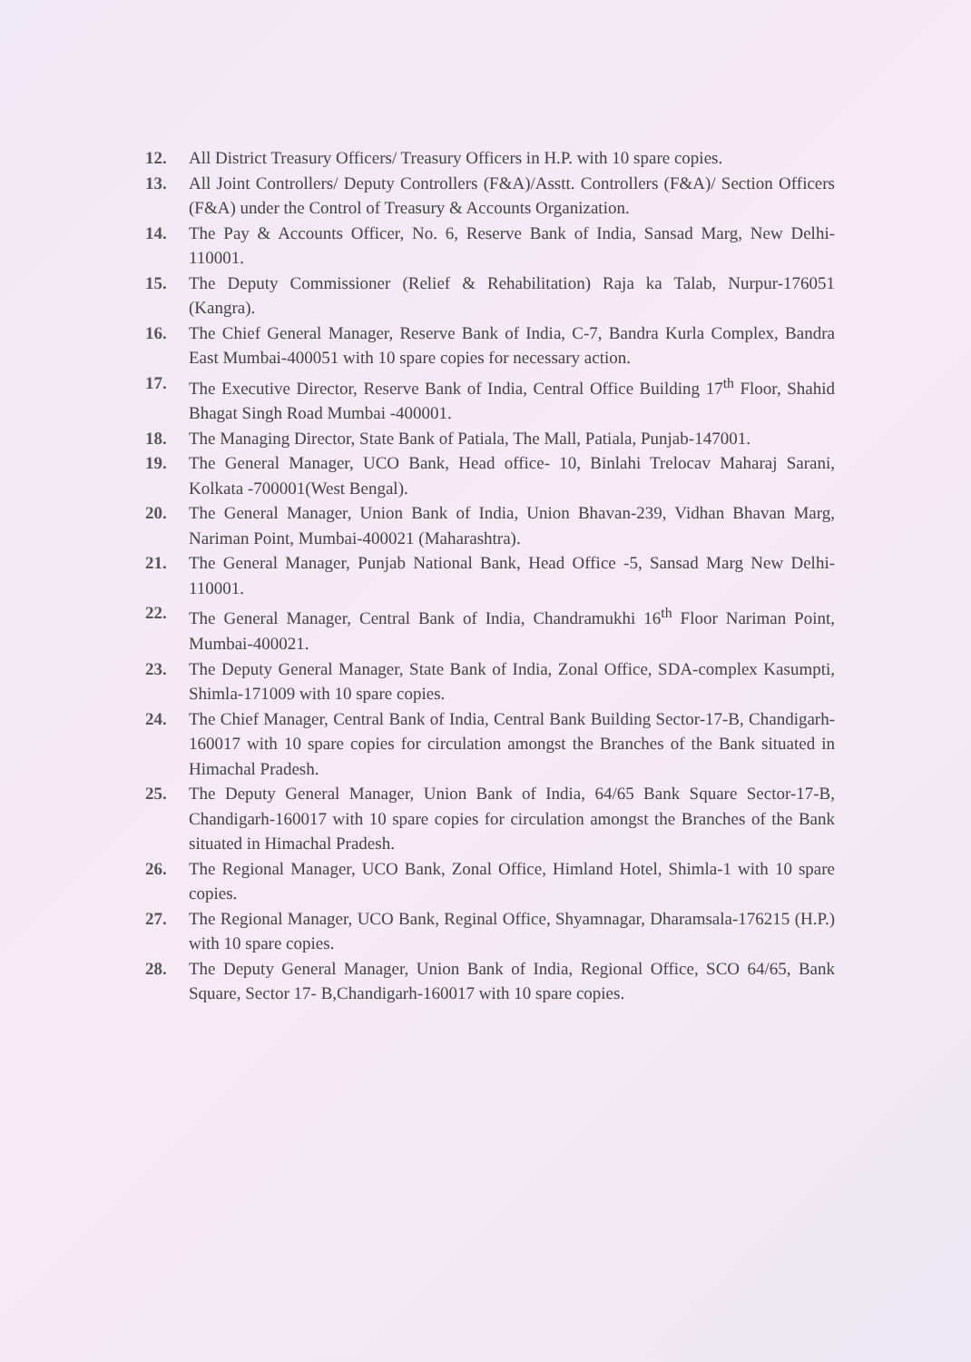12. All District Treasury Officers/ Treasury Officers in H.P. with 10 spare copies.
13. All Joint Controllers/ Deputy Controllers (F&A)/Asstt. Controllers (F&A)/ Section Officers (F&A) under the Control of Treasury & Accounts Organization.
14. The Pay & Accounts Officer, No. 6, Reserve Bank of India, Sansad Marg, New Delhi-110001.
15. The Deputy Commissioner (Relief & Rehabilitation) Raja ka Talab, Nurpur-176051 (Kangra).
16. The Chief General Manager, Reserve Bank of India, C-7, Bandra Kurla Complex, Bandra East Mumbai-400051 with 10 spare copies for necessary action.
17. The Executive Director, Reserve Bank of India, Central Office Building 17<sup>th</sup> Floor, Shahid Bhagat Singh Road Mumbai -400001.
18. The Managing Director, State Bank of Patiala, The Mall, Patiala, Punjab-147001.
19. The General Manager, UCO Bank, Head office- 10, Binlahi Trelocav Maharaj Sarani, Kolkata -700001(West Bengal).
20. The General Manager, Union Bank of India, Union Bhavan-239, Vidhan Bhavan Marg, Nariman Point, Mumbai-400021 (Maharashtra).
21. The General Manager, Punjab National Bank, Head Office -5, Sansad Marg New Delhi-110001.
22. The General Manager, Central Bank of India, Chandramukhi 16<sup>th</sup> Floor Nariman Point, Mumbai-400021.
23. The Deputy General Manager, State Bank of India, Zonal Office, SDA-complex Kasumpti, Shimla-171009 with 10 spare copies.
24. The Chief Manager, Central Bank of India, Central Bank Building Sector-17-B, Chandigarh-160017 with 10 spare copies for circulation amongst the Branches of the Bank situated in Himachal Pradesh.
25. The Deputy General Manager, Union Bank of India, 64/65 Bank Square Sector-17-B, Chandigarh-160017 with 10 spare copies for circulation amongst the Branches of the Bank situated in Himachal Pradesh.
26. The Regional Manager, UCO Bank, Zonal Office, Himland Hotel, Shimla-1 with 10 spare copies.
27. The Regional Manager, UCO Bank, Reginal Office, Shyamnagar, Dharamsala-176215 (H.P.) with 10 spare copies.
28. The Deputy General Manager, Union Bank of India, Regional Office, SCO 64/65, Bank Square, Sector 17- B,Chandigarh-160017 with 10 spare copies.